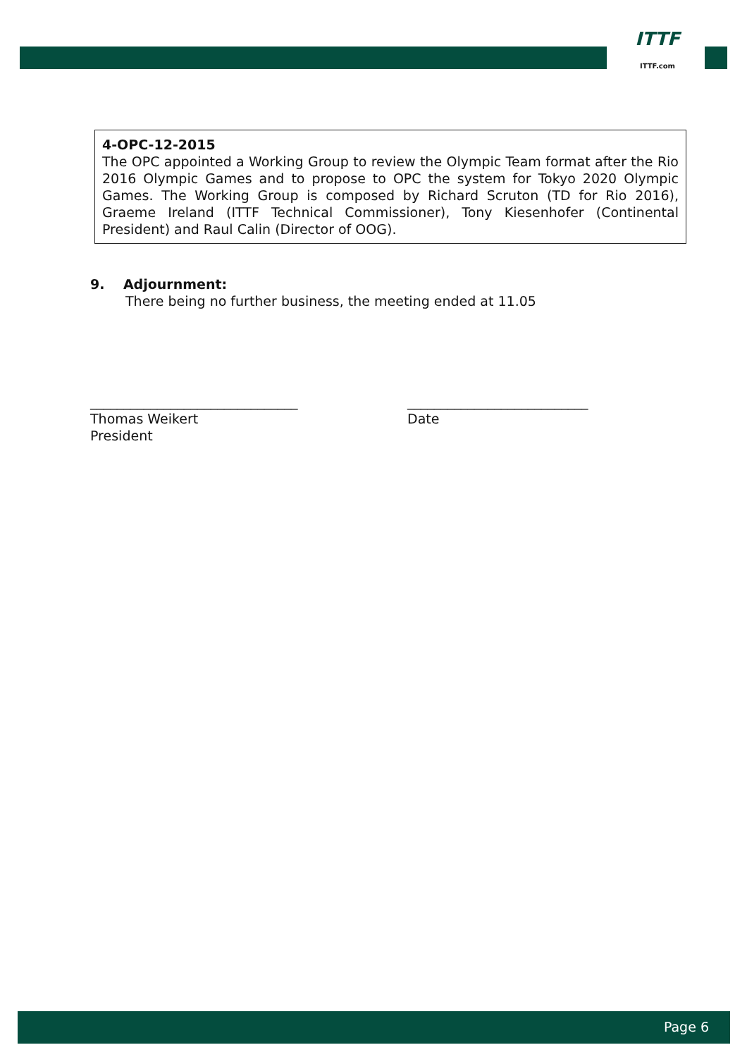ITTF
ITTF.com
4-OPC-12-2015
The OPC appointed a Working Group to review the Olympic Team format after the Rio 2016 Olympic Games and to propose to OPC the system for Tokyo 2020 Olympic Games. The Working Group is composed by Richard Scruton (TD for Rio 2016), Graeme Ireland (ITTF Technical Commissioner), Tony Kiesenhofer (Continental President) and Raul Calin (Director of OOG).
9. Adjournment:
There being no further business, the meeting ended at 11.05
_______________________________
Thomas Weikert
President
___________________________
Date
Page 6